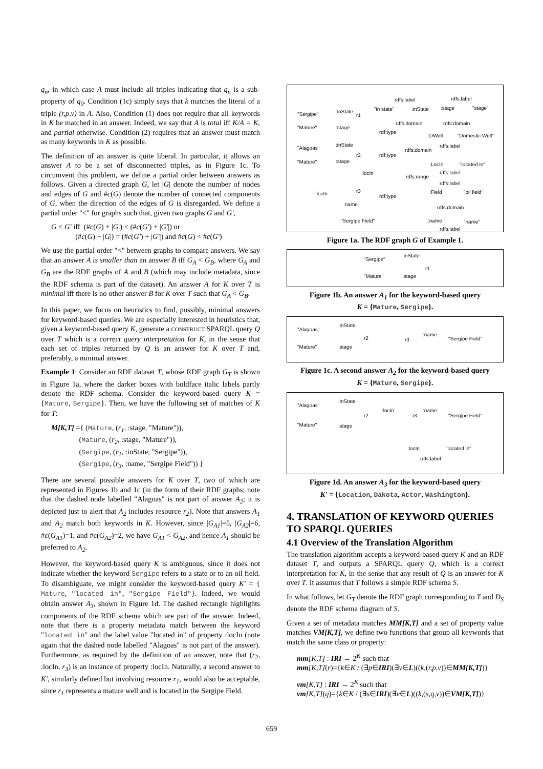q<sub>n</sub>, in which case A must include all triples indicating that q<sub>n</sub> is a sub-property of q<sub>0</sub>. Condition (1c) simply says that k matches the literal of a triple (r,p,v) in A. Also, Condition (1) does not require that all keywords in K be matched in an answer. Indeed, we say that A is total iff K/A = K, and partial otherwise. Condition (2) requires that an answer must match as many keywords in K as possible.
The definition of an answer is quite liberal. In particular, it allows an answer A to be a set of disconnected triples, as in Figure 1c. To circumvent this problem, we define a partial order between answers as follows. Given a directed graph G, let |G| denote the number of nodes and edges of G and #c(G) denote the number of connected components of G, when the direction of the edges of G is disregarded. We define a partial order "<" for graphs such that, given two graphs G and G',
G < G' iff (#c(G) + |G|) < (#c(G') + |G'|) or
(#c(G) + |G|) = (#c(G') + |G'|) and #c(G) < #c(G')
We use the partial order "<" between graphs to compare answers. We say that an answer A is smaller than an answer B iff G<sub>A</sub> < G<sub>B</sub>, where G<sub>A</sub> and G<sub>B</sub> are the RDF graphs of A and B (which may include metadata, since the RDF schema is part of the dataset). An answer A for K over T is minimal iff there is no other answer B for K over T such that G<sub>A</sub> < G<sub>B</sub>.
In this paper, we focus on heuristics to find, possibly, minimal answers for keyword-based queries. We are especially interested in heuristics that, given a keyword-based query K, generate a CONSTRUCT SPARQL query Q over T which is a correct query interpretation for K, in the sense that each set of triples returned by Q is an answer for K over T and, preferably, a minimal answer.
Example 1: Consider an RDF dataset T, whose RDF graph G<sub>T</sub> is shown in Figure 1a, where the darker boxes with boldface italic labels partly denote the RDF schema. Consider the keyword-based query K = {Mature, Sergipe}. Then, we have the following set of matches of K for T:
M[K,T] ={ (Mature, (r<sub>1</sub>, :stage, "Mature")),
(Mature, (r<sub>2</sub>, :stage, "Mature")),
(Sergipe, (r<sub>1</sub>, :inState, "Sergipe")),
(Sergipe, (r<sub>3</sub>, :name, "Sergipe Field")) }
There are several possible answers for K over T, two of which are represented in Figures 1b and 1c (in the form of their RDF graphs; note that the dashed node labelled "Alagoas" is not part of answer A<sub>2</sub>; it is depicted just to alert that A<sub>2</sub> includes resource r<sub>2</sub>). Note that answers A<sub>1</sub> and A<sub>2</sub> match both keywords in K. However, since |G<sub>A1</sub>|=5, |G<sub>A2</sub>|=6, #c(G<sub>A1</sub>)=1, and #c(G<sub>A2</sub>)=2, we have G<sub>A1</sub> < G<sub>A2</sub>, and hence A<sub>1</sub> should be preferred to A<sub>2</sub>.
However, the keyword-based query K is ambiguous, since it does not indicate whether the keyword Sergipe refers to a state or to an oil field. To disambiguate, we might consider the keyword-based query K' = { Mature, "located in", "Sergipe Field"}. Indeed, we would obtain answer A<sub>3</sub>, shown in Figure 1d. The dashed rectangle highlights components of the RDF schema which are part of the answer. Indeed, note that there is a property metadata match between the keyword "located in" and the label value "located in" of property :locIn (note again that the dashed node labelled "Alagoas" is not part of the answer). Furthermore, as required by the definition of an answer, note that (r<sub>2</sub>, :locIn, r<sub>3</sub>) is an instance of property :locIn. Naturally, a second answer to K', similarly defined but involving resource r<sub>1</sub>, would also be acceptable, since r<sub>1</sub> represents a mature well and is located in the Sergipe Field.
"Sergipe"
:inState
"Mature"
:stage
"Alagoas"
:inState
"Mature"
:stage
r1
r2
r3
:locIn
:locIn
:name
"Sergipe Field"
"in state"
:inState
:stage
"stage"
rdfs:label
rdfs:label
rdfs:domain
rdfs:domain
rdf:type
:DWell
"Domestic Well"
rdfs:label
rdfs:domain
rdf:type
:LocIn
"located in"
rdfs:label
rdfs:range
rdfs:label
rdf:type
:Field
"oil field"
rdfs:domain
:name
"name"
rdfs:label
Figure 1a. The RDF graph G of Example 1.
"Sergipe"
:inState
"Mature"
:stage
r1
Figure 1b. An answer A<sub>1</sub> for the keyword-based query
K = {Mature, Sergipe}.
"Alagoas"
:inState
"Mature"
:stage
r2
r3
:name
"Sergipe Field"
Figure 1c. A second answer A<sub>2</sub> for the keyword-based query
K = {Mature, Sergipe}.
"Alagoas"
:inState
"Mature"
:stage
r2
:locIn
r3
:name
"Sergipe Field"
:locIn
"located in"
rdfs:label
Figure 1d. An answer A<sub>3</sub> for the keyword-based query
K' = {Location, Dakota, Actor, Washington}.
4. TRANSLATION OF KEYWORD QUERIES TO SPARQL QUERIES
4.1 Overview of the Translation Algorithm
The translation algorithm accepts a keyword-based query K and an RDF dataset T, and outputs a SPARQL query Q, which is a correct interpretation for K, in the sense that any result of Q is an answer for K over T. It assumes that T follows a simple RDF schema S.
In what follows, let G<sub>T</sub> denote the RDF graph corresponding to T and D<sub>S</sub> denote the RDF schema diagram of S.
Given a set of metadata matches MM[K,T] and a set of property value matches VM[K,T], we define two functions that group all keywords that match the same class or property:
mm[K,T] : IRI → 2<sup>K</sup> such that
mm[K,T](r)={k∈K / (∃p∈IRI)(∃v∈L)((k,(r,p,v))∈MM[K,T])}
vm[K,T] : IRI → 2<sup>K</sup> such that
vm[K,T](q)={k∈K / (∃s∈IRI)(∃v∈L)((k,(s,q,v))∈VM[K,T])}
659